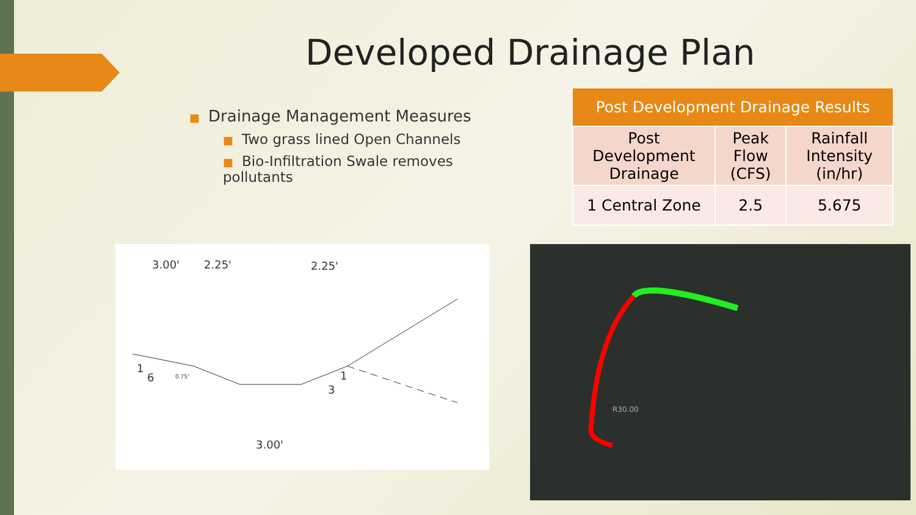Developed Drainage Plan
■ Drainage Management Measures
■ Two grass lined Open Channels
■ Bio-Infiltration Swale removes pollutants
| Post Development Drainage Results | | |
| --- | --- | --- |
| Post Development Drainage | Peak Flow (CFS) | Rainfall Intensity (in/hr) |
| 1 Central Zone | 2.5 | 5.675 |
3.00'
2.25'
2.25'
1
6
0.75'
1
3
3.00'
R30.00